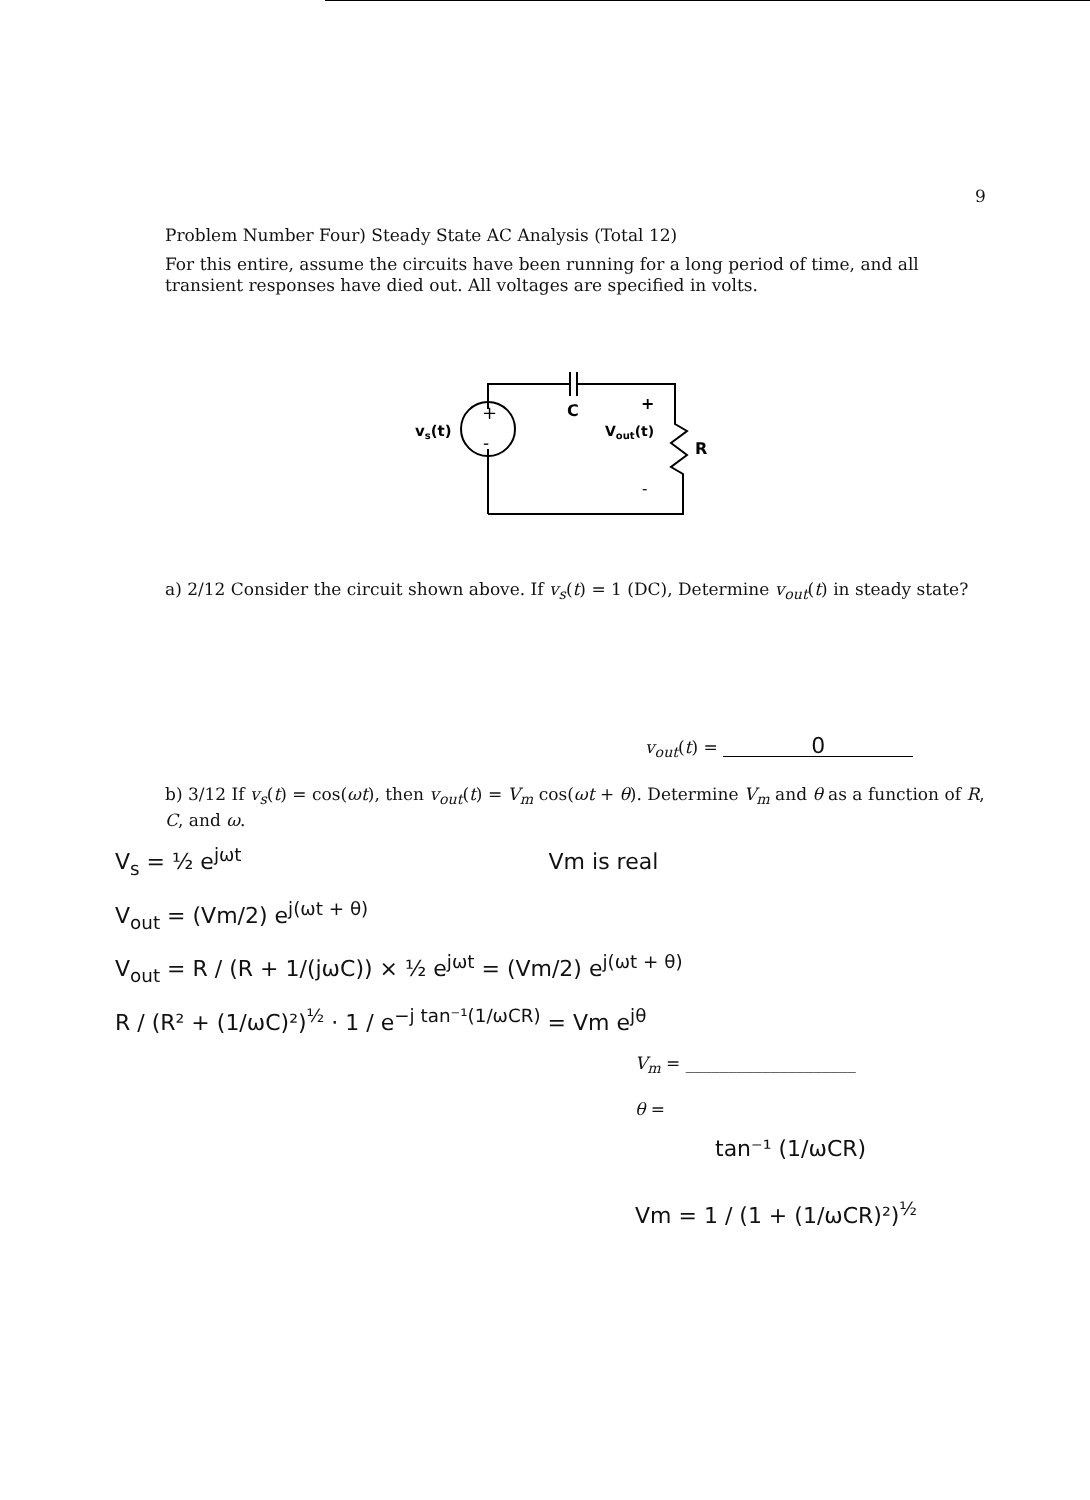9
Problem Number Four) Steady State AC Analysis (Total 12)
For this entire, assume the circuits have been running for a long period of time, and all transient responses have died out. All voltages are specified in volts.
+
-
vs(t)
C
+
Vout(t)
R
-
a) 2/12 Consider the circuit shown above. If v<sub>s</sub>(t) = 1 (DC), Determine v<sub>out</sub>(t) in steady state?
v<sub>out</sub>(t) = 0
b) 3/12 If v<sub>s</sub>(t) = cos(ωt), then v<sub>out</sub>(t) = V<sub>m</sub> cos(ωt + θ). Determine V<sub>m</sub> and θ as a function of R, C, and ω.
V<sub>s</sub> = ½ e<sup>jωt</sup> Vm is real
V<sub>out</sub> = (Vm/2) e<sup>j(ωt + θ)</sup>
V<sub>out</sub> = R / (R + 1/(jωC)) × ½ e<sup>jωt</sup> = (Vm/2) e<sup>j(ωt + θ)</sup>
R / (R² + (1/ωC)²)<sup>½</sup> · 1 / e<sup>−j tan⁻¹(1/ωCR)</sup> = Vm e<sup>jθ</sup>
V<sub>m</sub> = ____________________
θ =
tan⁻¹ (1/ωCR)
Vm = 1 / (1 + (1/ωCR)²)<sup>½</sup>